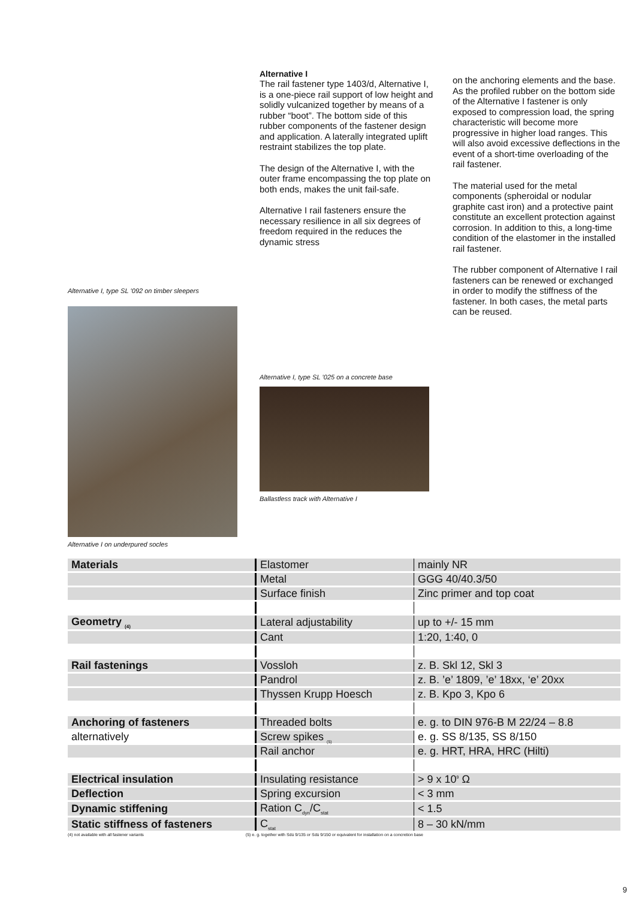Alternative I, type SL ’092 on timber sleepers
Alternative I on underpured socles
Alternative I
The rail fastener type 1403/d, Alternative I, is a one-piece rail support of low height and solidly vulcanized together by means of a rubber “boot”. The bottom side of this rubber components of the fastener design and application. A laterally integrated uplift restraint stabilizes the top plate.
The design of the Alternative I, with the outer frame encompassing the top plate on both ends, makes the unit fail-safe.
Alternative I rail fasteners ensure the necessary resilience in all six degrees of freedom required in the reduces the dynamic stress
Alternative I, type SL ’025 on a concrete base
Ballastless track with Alternative I
on the anchoring elements and the base. As the profiled rubber on the bottom side of the Alternative I fastener is only exposed to compression load, the spring characteristic will become more progressive in higher load ranges. This will also avoid excessive deflections in the event of a short-time overloading of the rail fastener.
The material used for the metal components (spheroidal or nodular graphite cast iron) and a protective paint constitute an excellent protection against corrosion. In addition to this, a long-time condition of the elastomer in the installed rail fastener.
The rubber component of Alternative I rail fasteners can be renewed or exchanged in order to modify the stiffness of the fastener. In both cases, the metal parts can be reused.
| Materials | Elastomer | mainly NR |
| | Metal | GGG 40/40.3/50 |
| | Surface finish | Zinc primer and top coat |
| Geometry <sub>(4)</sub> | Lateral adjustability | up to +/- 15 mm |
| | Cant | 1:20, 1:40, 0 |
| Rail fastenings | Vossloh | z. B. Skl 12, Skl 3 |
| | Pandrol | z. B. ’e’ 1809, ’e’ 18xx, ‘e’ 20xx |
| | Thyssen Krupp Hoesch | z. B. Kpo 3, Kpo 6 |
| Anchoring of fasteners | Threaded bolts | e. g. to DIN 976-B M 22/24 – 8.8 |
| alternatively | Screw spikes <sub>(5)</sub> | e. g. SS 8/135, SS 8/150 |
| | Rail anchor | e. g. HRT, HRA, HRC (Hilti) |
| Electrical insulation | Insulating resistance | > 9 x 10<sup>9</sup> Ω |
| Deflection | Spring excursion | < 3 mm |
| Dynamic stiffening | Ration C<sub>dyn</sub>/C<sub>stat</sub> | < 1.5 |
| Static stiffness of fasteners | C<sub>stat</sub> | 8 – 30 kN/mm |
(4) not available with all fastener variants (5) e. g. together with Sdü 9/135 or Sdü 9/150 or equivalent for installation on a concretion base
9